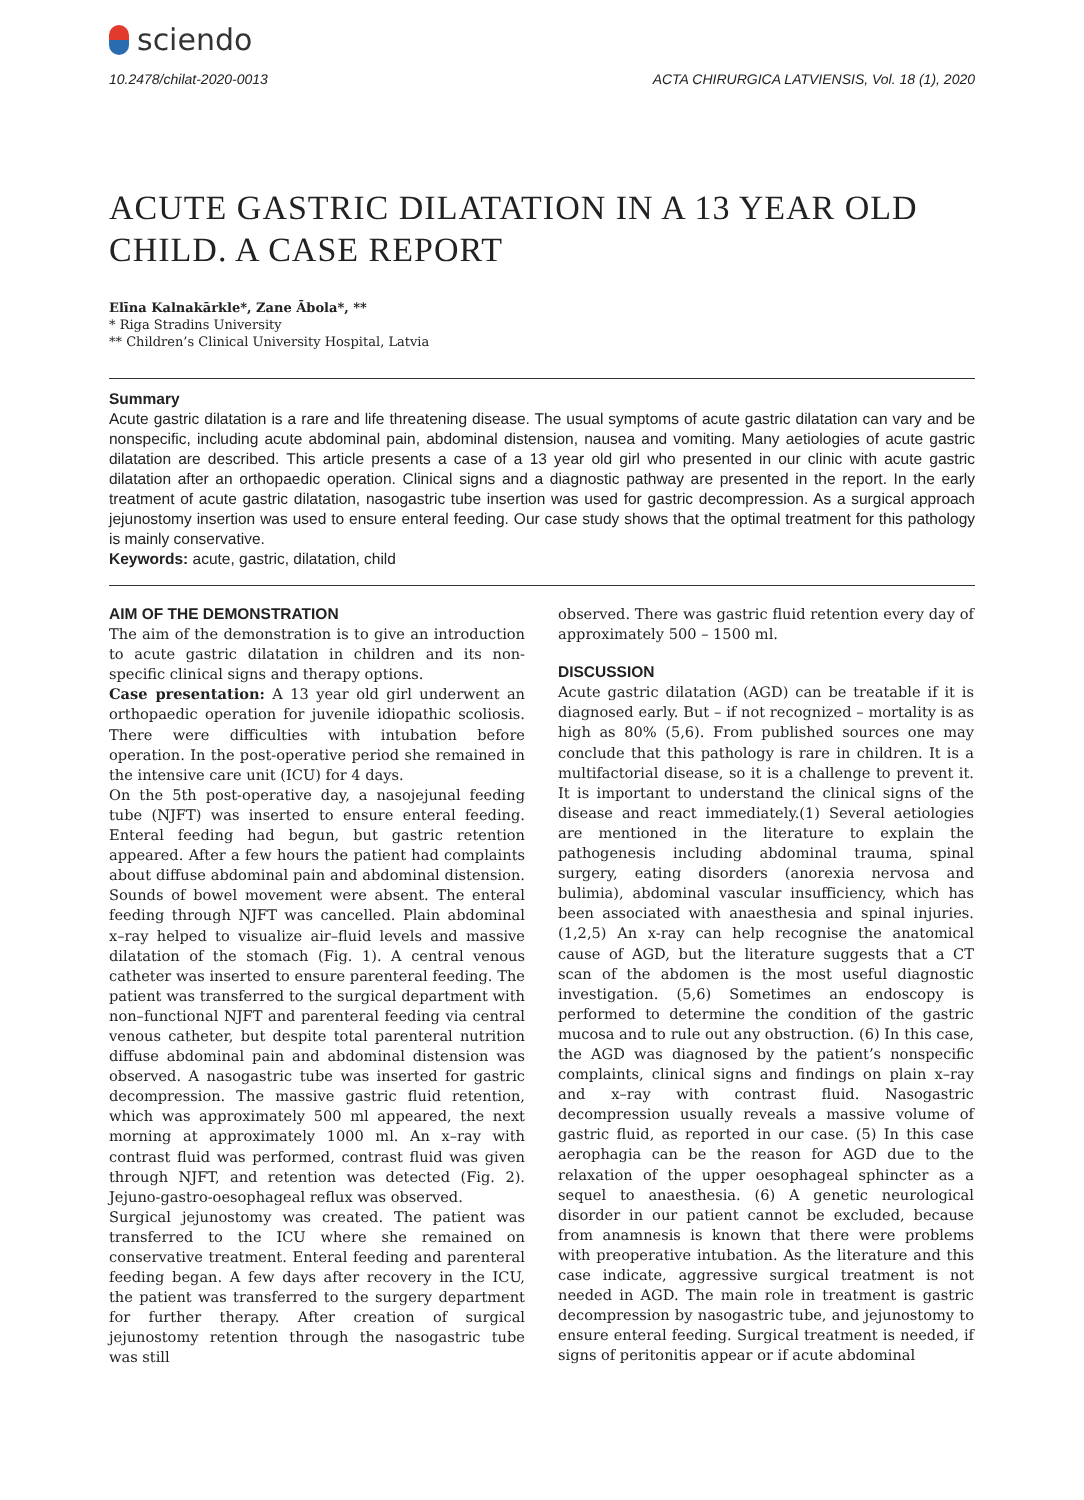sciendo
10.2478/chilat-2020-0013 ACTA CHIRURGICA LATVIENSIS, Vol. 18 (1), 2020
ACUTE GASTRIC DILATATION IN A 13 YEAR OLD CHILD. A CASE REPORT
Elīna Kalnakārkle*, Zane Ābola*, **
* Riga Stradins University
** Children’s Clinical University Hospital, Latvia
Summary
Acute gastric dilatation is a rare and life threatening disease. The usual symptoms of acute gastric dilatation can vary and be nonspecific, including acute abdominal pain, abdominal distension, nausea and vomiting. Many aetiologies of acute gastric dilatation are described. This article presents a case of a 13 year old girl who presented in our clinic with acute gastric dilatation after an orthopaedic operation. Clinical signs and a diagnostic pathway are presented in the report. In the early treatment of acute gastric dilatation, nasogastric tube insertion was used for gastric decompression. As a surgical approach jejunostomy insertion was used to ensure enteral feeding. Our case study shows that the optimal treatment for this pathology is mainly conservative.
Keywords: acute, gastric, dilatation, child
AIM OF THE DEMONSTRATION
The aim of the demonstration is to give an introduction to acute gastric dilatation in children and its non-specific clinical signs and therapy options.
Case presentation: A 13 year old girl underwent an orthopaedic operation for juvenile idiopathic scoliosis. There were difficulties with intubation before operation. In the post-operative period she remained in the intensive care unit (ICU) for 4 days.
On the 5th post-operative day, a nasojejunal feeding tube (NJFT) was inserted to ensure enteral feeding. Enteral feeding had begun, but gastric retention appeared. After a few hours the patient had complaints about diffuse abdominal pain and abdominal distension. Sounds of bowel movement were absent. The enteral feeding through NJFT was cancelled. Plain abdominal x–ray helped to visualize air–fluid levels and massive dilatation of the stomach (Fig. 1). A central venous catheter was inserted to ensure parenteral feeding. The patient was transferred to the surgical department with non–functional NJFT and parenteral feeding via central venous catheter, but despite total parenteral nutrition diffuse abdominal pain and abdominal distension was observed. A nasogastric tube was inserted for gastric decompression. The massive gastric fluid retention, which was approximately 500 ml appeared, the next morning at approximately 1000 ml. An x–ray with contrast fluid was performed, contrast fluid was given through NJFT, and retention was detected (Fig. 2). Jejuno-gastro-oesophageal reflux was observed.
Surgical jejunostomy was created. The patient was transferred to the ICU where she remained on conservative treatment. Enteral feeding and parenteral feeding began. A few days after recovery in the ICU, the patient was transferred to the surgery department for further therapy. After creation of surgical jejunostomy retention through the nasogastric tube was still
observed. There was gastric fluid retention every day of approximately 500 – 1500 ml.
DISCUSSION
Acute gastric dilatation (AGD) can be treatable if it is diagnosed early. But – if not recognized – mortality is as high as 80% (5,6). From published sources one may conclude that this pathology is rare in children. It is a multifactorial disease, so it is a challenge to prevent it. It is important to understand the clinical signs of the disease and react immediately.(1) Several aetiologies are mentioned in the literature to explain the pathogenesis including abdominal trauma, spinal surgery, eating disorders (anorexia nervosa and bulimia), abdominal vascular insufficiency, which has been associated with anaesthesia and spinal injuries. (1,2,5) An x-ray can help recognise the anatomical cause of AGD, but the literature suggests that a CT scan of the abdomen is the most useful diagnostic investigation. (5,6) Sometimes an endoscopy is performed to determine the condition of the gastric mucosa and to rule out any obstruction. (6) In this case, the AGD was diagnosed by the patient’s nonspecific complaints, clinical signs and findings on plain x–ray and x–ray with contrast fluid. Nasogastric decompression usually reveals a massive volume of gastric fluid, as reported in our case. (5) In this case aerophagia can be the reason for AGD due to the relaxation of the upper oesophageal sphincter as a sequel to anaesthesia. (6) A genetic neurological disorder in our patient cannot be excluded, because from anamnesis is known that there were problems with preoperative intubation. As the literature and this case indicate, aggressive surgical treatment is not needed in AGD. The main role in treatment is gastric decompression by nasogastric tube, and jejunostomy to ensure enteral feeding. Surgical treatment is needed, if signs of peritonitis appear or if acute abdominal